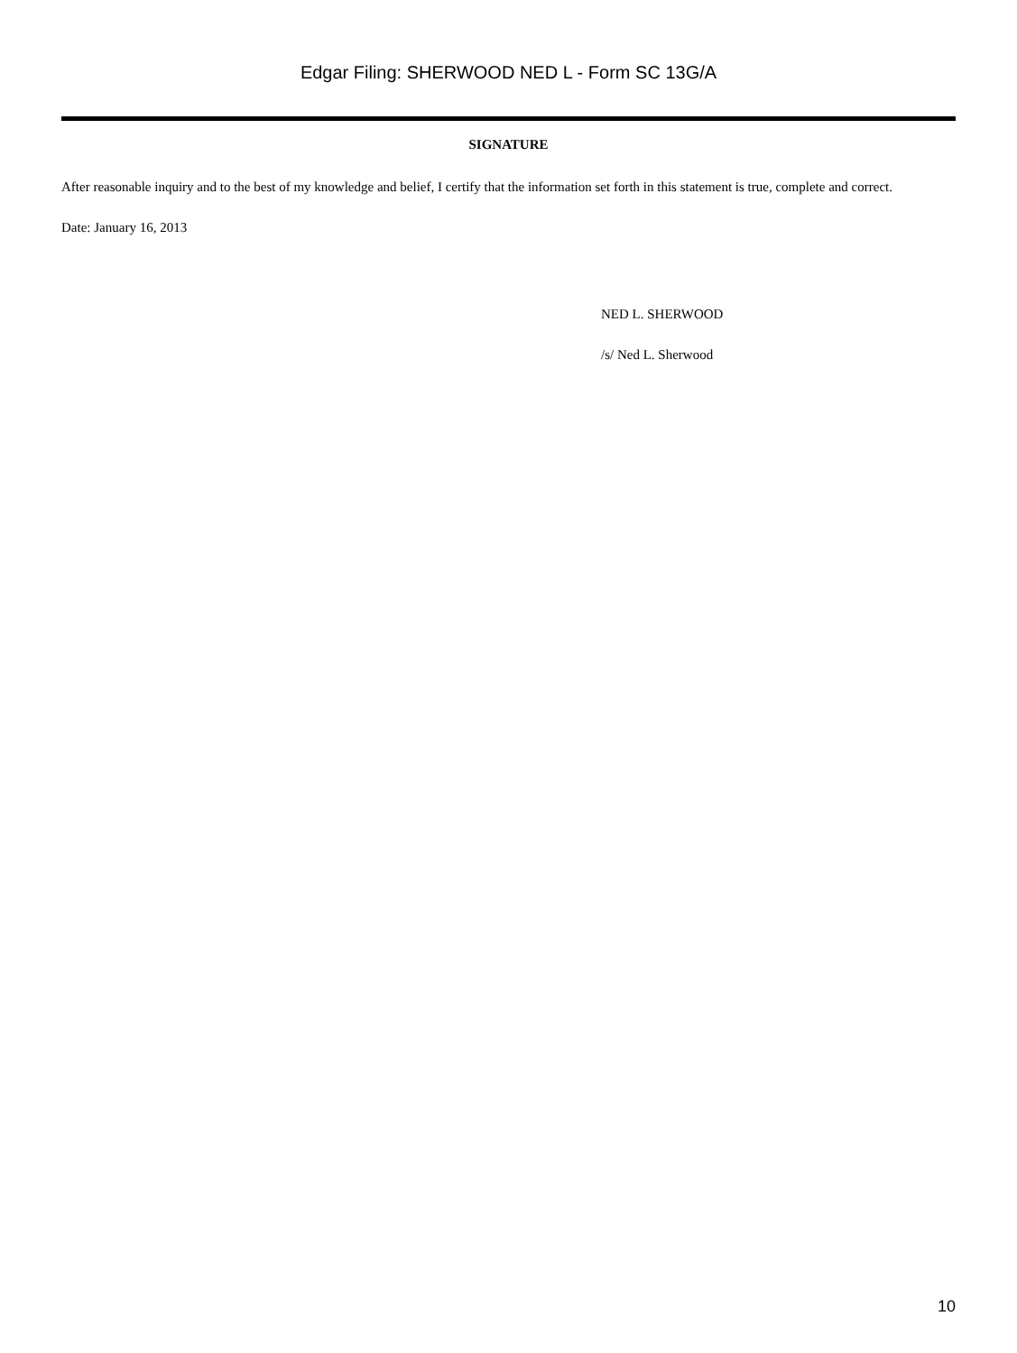Edgar Filing: SHERWOOD NED L - Form SC 13G/A
SIGNATURE
After reasonable inquiry and to the best of my knowledge and belief, I certify that the information set forth in this statement is true, complete and correct.
Date: January 16, 2013
NED L. SHERWOOD
/s/ Ned L. Sherwood
10